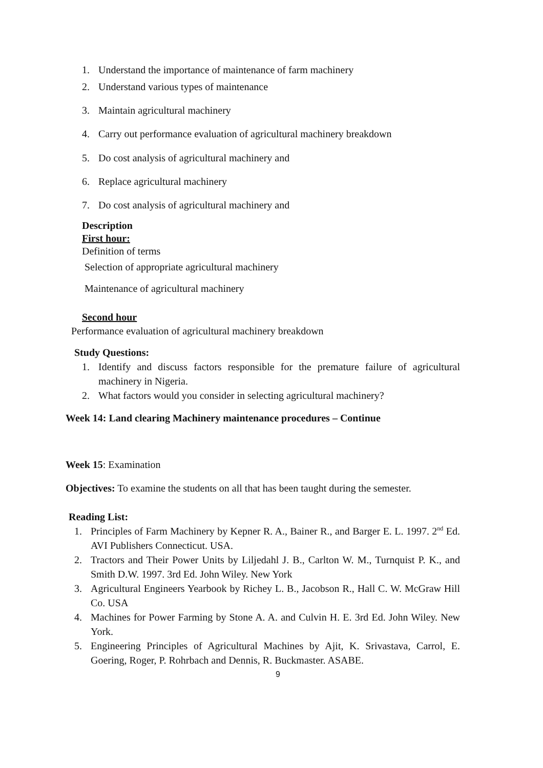1. Understand the importance of maintenance of farm machinery
2. Understand various types of maintenance
3. Maintain agricultural machinery
4. Carry out performance evaluation of agricultural machinery breakdown
5. Do cost analysis of agricultural machinery and
6. Replace agricultural machinery
7. Do cost analysis of agricultural machinery and
Description
First hour:
Definition of terms
Selection of appropriate agricultural machinery
Maintenance of agricultural machinery
Second hour
Performance evaluation of agricultural machinery breakdown
Study Questions:
1. Identify and discuss factors responsible for the premature failure of agricultural machinery in Nigeria.
2. What factors would you consider in selecting agricultural machinery?
Week 14: Land clearing Machinery maintenance procedures – Continue
Week 15: Examination
Objectives: To examine the students on all that has been taught during the semester.
Reading List:
1. Principles of Farm Machinery by Kepner R. A., Bainer R., and Barger E. L. 1997. 2<sup>nd</sup> Ed. AVI Publishers Connecticut. USA.
2. Tractors and Their Power Units by Liljedahl J. B., Carlton W. M., Turnquist P. K., and Smith D.W. 1997. 3rd Ed. John Wiley. New York
3. Agricultural Engineers Yearbook by Richey L. B., Jacobson R., Hall C. W. McGraw Hill Co. USA
4. Machines for Power Farming by Stone A. A. and Culvin H. E. 3rd Ed. John Wiley. New York.
5. Engineering Principles of Agricultural Machines by Ajit, K. Srivastava, Carrol, E. Goering, Roger, P. Rohrbach and Dennis, R. Buckmaster. ASABE.
9